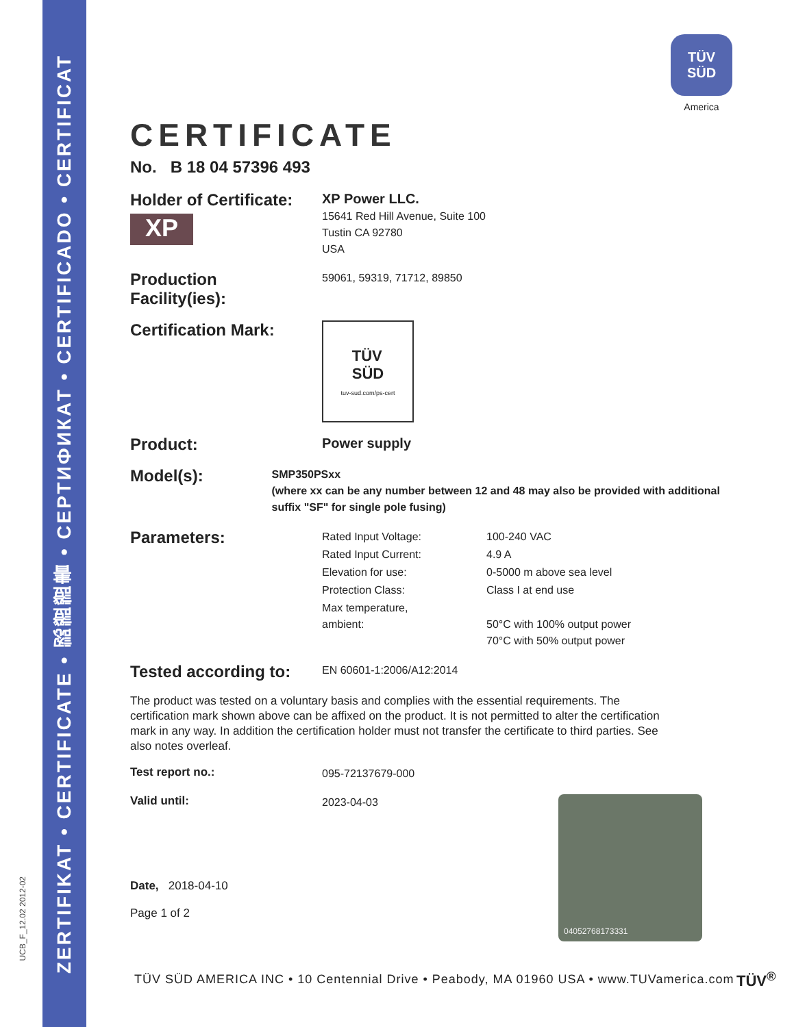ZERTIFIKAT • CERTIFICATE • 認證證書 • СЕРТИФИКАТ • CERTIFICADO • CERTIFICAT
UCB_F_12.02 2012-02
TÜV
SÜD
America
CERTIFICATE
No. B 18 04 57396 493
Holder of Certificate:
XP
XP Power LLC.
15641 Red Hill Avenue, Suite 100
Tustin CA 92780
USA
Production
Facility(ies):
59061, 59319, 71712, 89850
Certification Mark:
TÜV
SÜD
tuv-sud.com/ps-cert
Product:
Power supply
Model(s):
SMP350PSxx
(where xx can be any number between 12 and 48 may also be provided with additional suffix "SF" for single pole fusing)
Parameters:
| Rated Input Voltage: | 100-240 VAC |
| Rated Input Current: | 4.9 A |
| Elevation for use: | 0-5000 m above sea level |
| Protection Class: | Class I at end use |
| Max temperature, ambient: | 50°C with 100% output power 70°C with 50% output power |
Tested according to:
EN 60601-1:2006/A12:2014
The product was tested on a voluntary basis and complies with the essential requirements. The certification mark shown above can be affixed on the product. It is not permitted to alter the certification mark in any way. In addition the certification holder must not transfer the certificate to third parties. See also notes overleaf.
Test report no.:
095-72137679-000
Valid until:
2023-04-03
Date, 2018-04-10
Page 1 of 2
04052768173331
TÜV SÜD AMERICA INC • 10 Centennial Drive • Peabody, MA 01960 USA • www.TUVamerica.com
TÜV<sup>®</sup>